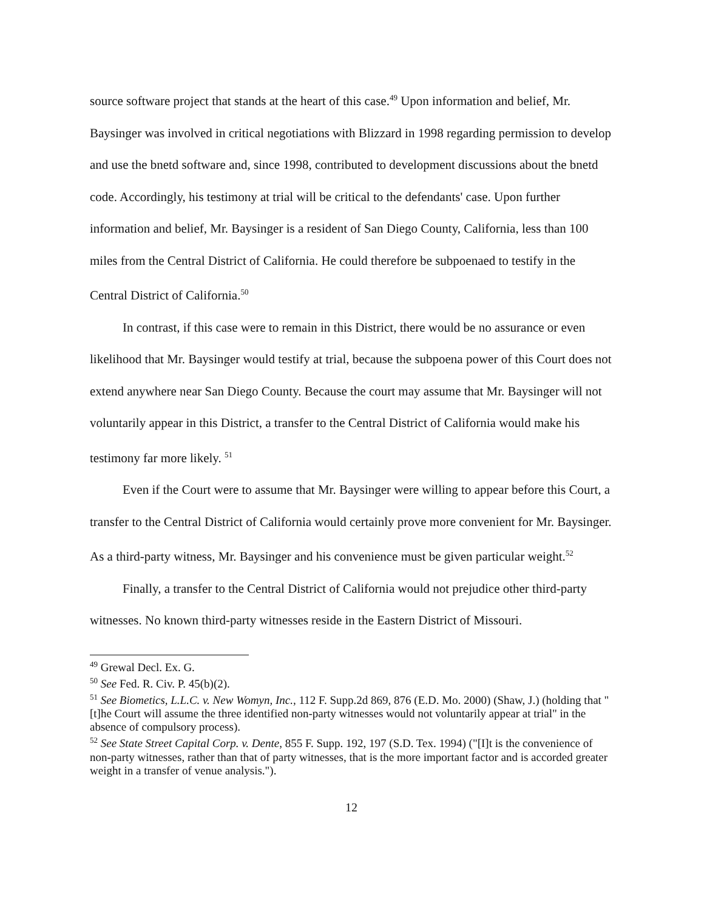source software project that stands at the heart of this case.<sup>49</sup> Upon information and belief, Mr. Baysinger was involved in critical negotiations with Blizzard in 1998 regarding permission to develop and use the bnetd software and, since 1998, contributed to development discussions about the bnetd code. Accordingly, his testimony at trial will be critical to the defendants' case. Upon further information and belief, Mr. Baysinger is a resident of San Diego County, California, less than 100 miles from the Central District of California. He could therefore be subpoenaed to testify in the Central District of California.<sup>50</sup>
In contrast, if this case were to remain in this District, there would be no assurance or even likelihood that Mr. Baysinger would testify at trial, because the subpoena power of this Court does not extend anywhere near San Diego County. Because the court may assume that Mr. Baysinger will not voluntarily appear in this District, a transfer to the Central District of California would make his testimony far more likely. <sup>51</sup>
Even if the Court were to assume that Mr. Baysinger were willing to appear before this Court, a transfer to the Central District of California would certainly prove more convenient for Mr. Baysinger. As a third-party witness, Mr. Baysinger and his convenience must be given particular weight.<sup>52</sup>
Finally, a transfer to the Central District of California would not prejudice other third-party witnesses. No known third-party witnesses reside in the Eastern District of Missouri.
<sup>49</sup> Grewal Decl. Ex. G.
<sup>50</sup> See Fed. R. Civ. P. 45(b)(2).
<sup>51</sup> See Biometics, L.L.C. v. New Womyn, Inc., 112 F. Supp.2d 869, 876 (E.D. Mo. 2000) (Shaw, J.) (holding that "[t]he Court will assume the three identified non-party witnesses would not voluntarily appear at trial" in the absence of compulsory process).
<sup>52</sup> See State Street Capital Corp. v. Dente, 855 F. Supp. 192, 197 (S.D. Tex. 1994) ("[I]t is the convenience of non-party witnesses, rather than that of party witnesses, that is the more important factor and is accorded greater weight in a transfer of venue analysis.").
12